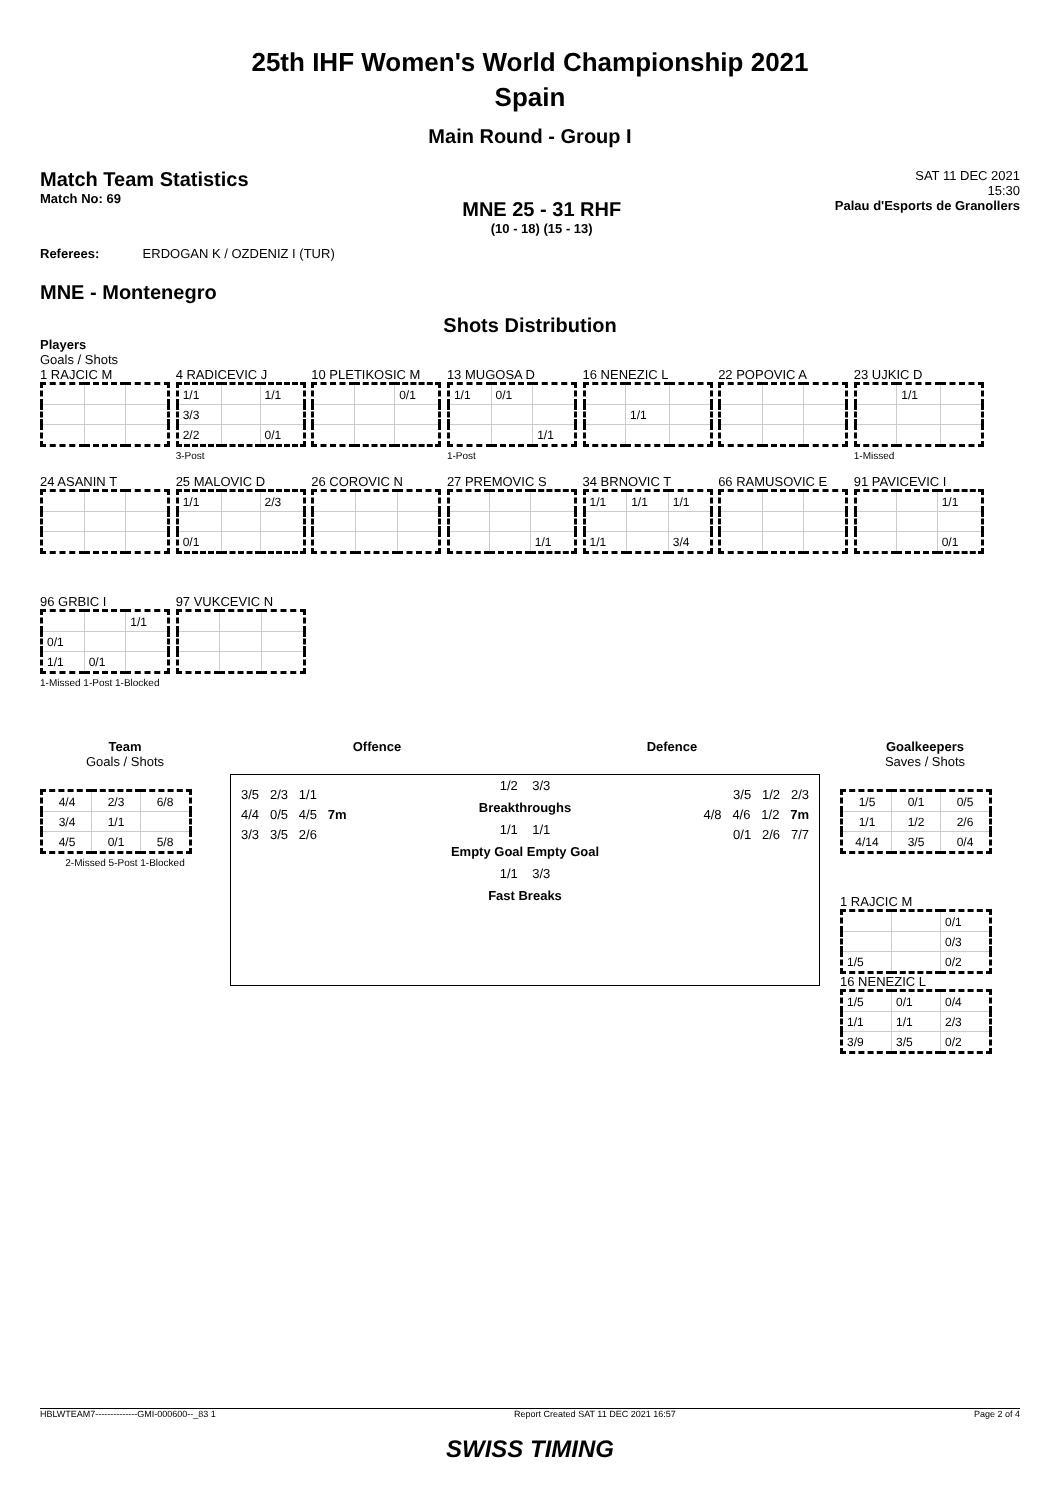25th IHF Women's World Championship 2021
Spain
Main Round - Group I
Match Team Statistics
Match No: 69
MNE 25 - 31 RHF
(10 - 18) (15 - 13)
SAT 11 DEC 2021
15:30
Palau d'Esports de Granollers
Referees: ERDOGAN K / OZDENIZ I (TUR)
MNE - Montenegro
Shots Distribution
Players
Goals / Shots
1 RAJCIC M
4 RADICEVIC J
| 1/1 | | 1/1 |
| 3/3 | | |
| 2/2 | | 0/1 |
3-Post
10 PLETIKOSIC M
| | | 0/1 |
13 MUGOSA D
| 1/1 | 0/1 | |
| | | 1/1 |
1-Post
16 NENEZIC L
| | 1/1 | |
22 POPOVIC A
23 UJKIC D
| | 1/1 | |
1-Missed
24 ASANIN T
25 MALOVIC D
| 1/1 | | 2/3 |
| 0/1 | | |
26 COROVIC N
27 PREMOVIC S
| | | 1/1 |
34 BRNOVIC T
| 1/1 | 1/1 | 1/1 |
| 1/1 | | 3/4 |
66 RAMUSOVIC E
91 PAVICEVIC I
| | | 1/1 |
| | | 0/1 |
96 GRBIC I
| | | 1/1 |
| 0/1 | | |
| 1/1 | 0/1 | |
1-Missed 1-Post 1-Blocked
97 VUKCEVIC N
Team
Goals / Shots
| 4/4 | 2/3 | 6/8 |
| 3/4 | 1/1 | |
| 4/5 | 0/1 | 5/8 |
2-Missed 5-Post 1-Blocked
Offence Defence
3/5 2/3 1/1
4/4 0/5 4/5 7m
3/3 3/5 2/6
1/2 3/3
Breakthroughs
1/1 1/1
Empty Goal Empty Goal
1/1 3/3
Fast Breaks
3/5 1/2 2/3
4/8 4/6 1/2 7m
0/1 2/6 7/7
Goalkeepers
Saves / Shots
| 1/5 | 0/1 | 0/5 |
| 1/1 | 1/2 | 2/6 |
| 4/14 | 3/5 | 0/4 |
1 RAJCIC M
| | | 0/1 |
| | | 0/3 |
| 1/5 | | 0/2 |
16 NENEZIC L
| 1/5 | 0/1 | 0/4 |
| 1/1 | 1/1 | 2/3 |
| 3/9 | 3/5 | 0/2 |
HBLWTEAM7--------------GMI-000600--_83 1 Report Created SAT 11 DEC 2021 16:57 Page 2 of 4
SWISS TIMING